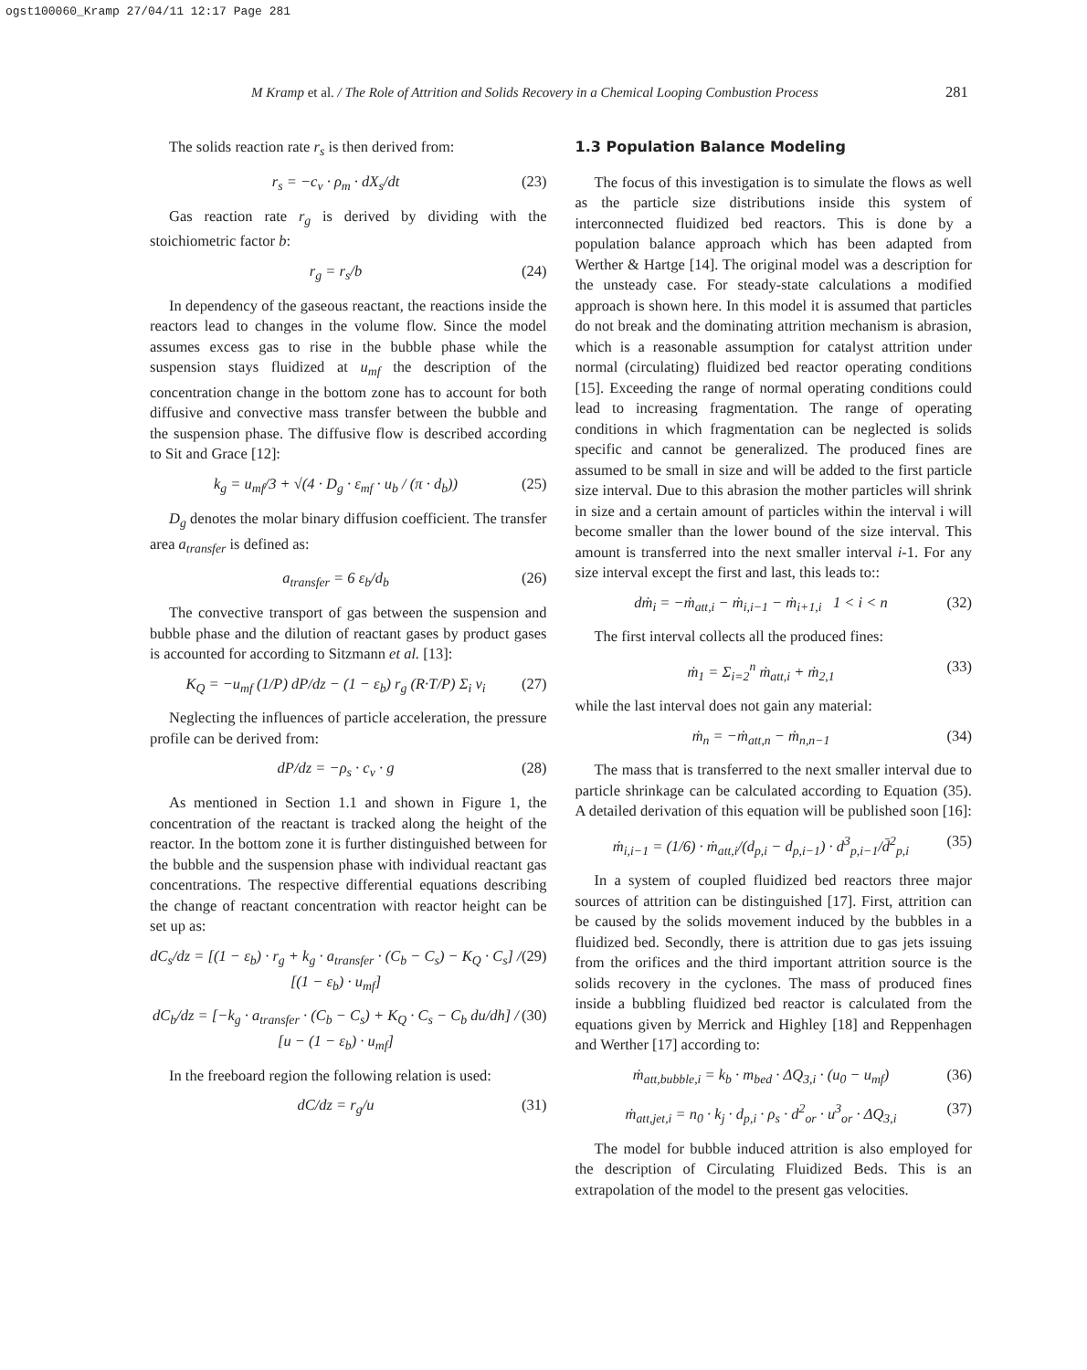ogst100060_Kramp 27/04/11 12:17 Page 281
M Kramp et al. / The Role of Attrition and Solids Recovery in a Chemical Looping Combustion Process
281
The solids reaction rate r<sub>s</sub> is then derived from:
r<sub>s</sub> = −c<sub>v</sub> · ρ<sub>m</sub> · dX<sub>s</sub>/dt (23)
Gas reaction rate r<sub>g</sub> is derived by dividing with the stoichiometric factor b:
r<sub>g</sub> = r<sub>s</sub>/b (24)
In dependency of the gaseous reactant, the reactions inside the reactors lead to changes in the volume flow. Since the model assumes excess gas to rise in the bubble phase while the suspension stays fluidized at u<sub>mf</sub> the description of the concentration change in the bottom zone has to account for both diffusive and convective mass transfer between the bubble and the suspension phase. The diffusive flow is described according to Sit and Grace [12]:
k<sub>g</sub> = u<sub>mf</sub>/3 + √(4 · D<sub>g</sub> · ε<sub>mf</sub> · u<sub>b</sub> / (π · d<sub>b</sub>)) (25)
D<sub>g</sub> denotes the molar binary diffusion coefficient. The transfer area a<sub>transfer</sub> is defined as:
a<sub>transfer</sub> = 6 ε<sub>b</sub>/d<sub>b</sub> (26)
The convective transport of gas between the suspension and bubble phase and the dilution of reactant gases by product gases is accounted for according to Sitzmann et al. [13]:
K<sub>Q</sub> = −u<sub>mf</sub> (1/P) dP/dz − (1 − ε<sub>b</sub>) r<sub>g</sub> (R·T/P) Σ<sub>i</sub> ν<sub>i</sub> (27)
Neglecting the influences of particle acceleration, the pressure profile can be derived from:
dP/dz = −ρ<sub>s</sub> · c<sub>v</sub> · g (28)
As mentioned in Section 1.1 and shown in Figure 1, the concentration of the reactant is tracked along the height of the reactor. In the bottom zone it is further distinguished between for the bubble and the suspension phase with individual reactant gas concentrations. The respective differential equations describing the change of reactant concentration with reactor height can be set up as:
dC<sub>s</sub>/dz = [(1 − ε<sub>b</sub>) · r<sub>g</sub> + k<sub>g</sub> · a<sub>transfer</sub> · (C<sub>b</sub> − C<sub>s</sub>) − K<sub>Q</sub> · C<sub>s</sub>] / [(1 − ε<sub>b</sub>) · u<sub>mf</sub>] (29)
dC<sub>b</sub>/dz = [−k<sub>g</sub> · a<sub>transfer</sub> · (C<sub>b</sub> − C<sub>s</sub>) + K<sub>Q</sub> · C<sub>s</sub> − C<sub>b</sub> du/dh] / [u − (1 − ε<sub>b</sub>) · u<sub>mf</sub>] (30)
In the freeboard region the following relation is used:
dC/dz = r<sub>g</sub>/u (31)
1.3 Population Balance Modeling
The focus of this investigation is to simulate the flows as well as the particle size distributions inside this system of interconnected fluidized bed reactors. This is done by a population balance approach which has been adapted from Werther & Hartge [14]. The original model was a description for the unsteady case. For steady-state calculations a modified approach is shown here. In this model it is assumed that particles do not break and the dominating attrition mechanism is abrasion, which is a reasonable assumption for catalyst attrition under normal (circulating) fluidized bed reactor operating conditions [15]. Exceeding the range of normal operating conditions could lead to increasing fragmentation. The range of operating conditions in which fragmentation can be neglected is solids specific and cannot be generalized. The produced fines are assumed to be small in size and will be added to the first particle size interval. Due to this abrasion the mother particles will shrink in size and a certain amount of particles within the interval i will become smaller than the lower bound of the size interval. This amount is transferred into the next smaller interval i-1. For any size interval except the first and last, this leads to::
dṁ<sub>i</sub> = −ṁ<sub>att,i</sub> − ṁ<sub>i,i−1</sub> − ṁ<sub>i+1,i</sub> 1 < i < n (32)
The first interval collects all the produced fines:
ṁ<sub>1</sub> = Σ<sub>i=2</sub><sup>n</sup> ṁ<sub>att,i</sub> + ṁ<sub>2,1</sub> (33)
while the last interval does not gain any material:
ṁ<sub>n</sub> = −ṁ<sub>att,n</sub> − ṁ<sub>n,n−1</sub> (34)
The mass that is transferred to the next smaller interval due to particle shrinkage can be calculated according to Equation (35). A detailed derivation of this equation will be published soon [16]:
ṁ<sub>i,i−1</sub> = (1/6) · ṁ<sub>att,i</sub>/(d<sub>p,i</sub> − d<sub>p,i−1</sub>) · d<sup>3</sup><sub>p,i−1</sub>/d̄<sup>2</sup><sub>p,i</sub> (35)
In a system of coupled fluidized bed reactors three major sources of attrition can be distinguished [17]. First, attrition can be caused by the solids movement induced by the bubbles in a fluidized bed. Secondly, there is attrition due to gas jets issuing from the orifices and the third important attrition source is the solids recovery in the cyclones. The mass of produced fines inside a bubbling fluidized bed reactor is calculated from the equations given by Merrick and Highley [18] and Reppenhagen and Werther [17] according to:
ṁ<sub>att,bubble,i</sub> = k<sub>b</sub> · m<sub>bed</sub> · ΔQ<sub>3,i</sub> · (u<sub>0</sub> − u<sub>mf</sub>) (36)
ṁ<sub>att,jet,i</sub> = n<sub>0</sub> · k<sub>j</sub> · d<sub>p,i</sub> · ρ<sub>s</sub> · d<sup>2</sup><sub>or</sub> · u<sup>3</sup><sub>or</sub> · ΔQ<sub>3,i</sub> (37)
The model for bubble induced attrition is also employed for the description of Circulating Fluidized Beds. This is an extrapolation of the model to the present gas velocities.